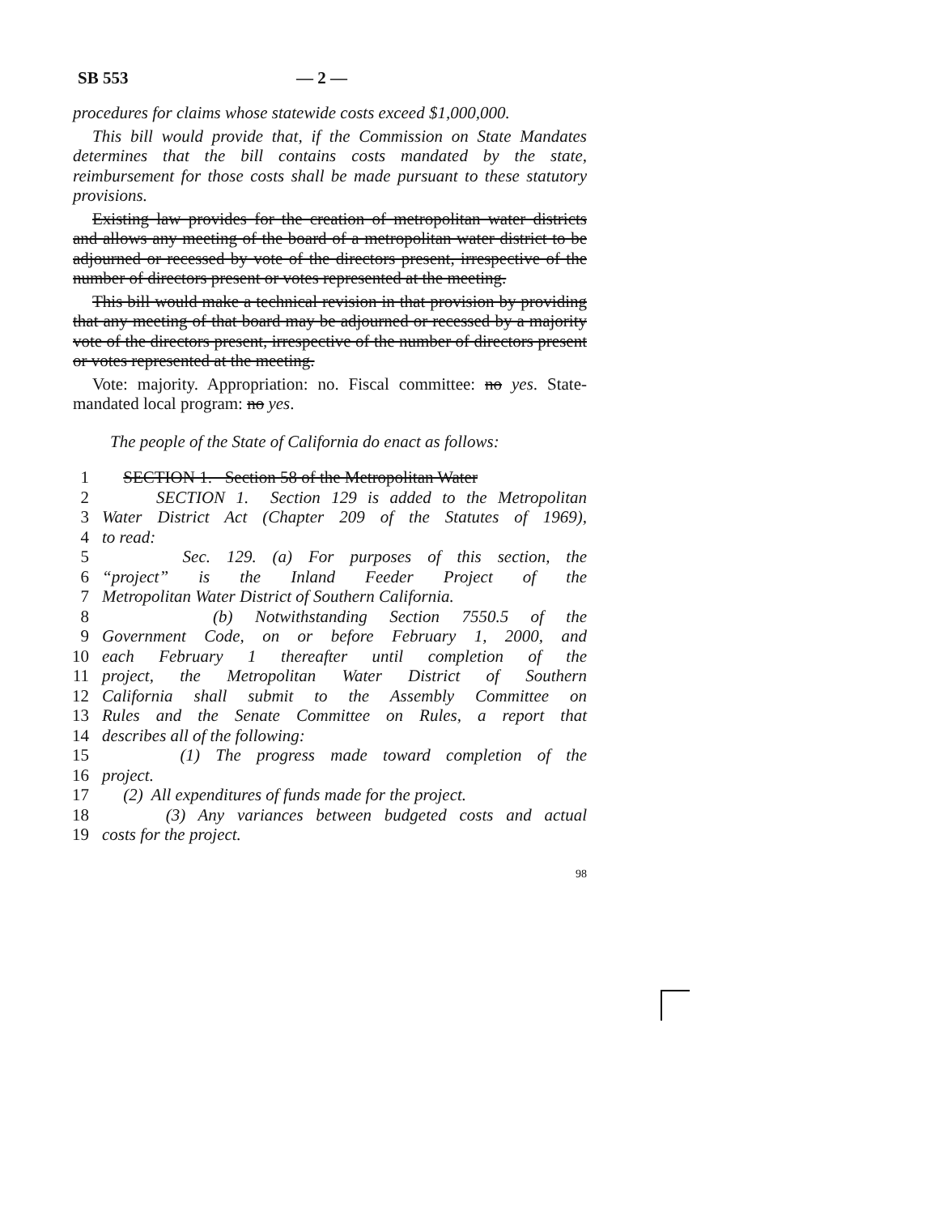SB 553 — 2 —
procedures for claims whose statewide costs exceed $1,000,000.
This bill would provide that, if the Commission on State Mandates determines that the bill contains costs mandated by the state, reimbursement for those costs shall be made pursuant to these statutory provisions.
Existing law provides for the creation of metropolitan water districts and allows any meeting of the board of a metropolitan water district to be adjourned or recessed by vote of the directors present, irrespective of the number of directors present or votes represented at the meeting.
This bill would make a technical revision in that provision by providing that any meeting of that board may be adjourned or recessed by a majority vote of the directors present, irrespective of the number of directors present or votes represented at the meeting.
Vote: majority. Appropriation: no. Fiscal committee: no yes. State-mandated local program: no yes.
The people of the State of California do enact as follows:
1 SECTION 1. Section 58 of the Metropolitan Water
2 SECTION 1. Section 129 is added to the Metropolitan
3 Water District Act (Chapter 209 of the Statutes of 1969),
4 to read:
5 Sec. 129. (a) For purposes of this section, the
6 “project” is the Inland Feeder Project of the
7 Metropolitan Water District of Southern California.
8 (b) Notwithstanding Section 7550.5 of the
9 Government Code, on or before February 1, 2000, and
10 each February 1 thereafter until completion of the
11 project, the Metropolitan Water District of Southern
12 California shall submit to the Assembly Committee on
13 Rules and the Senate Committee on Rules, a report that
14 describes all of the following:
15 (1) The progress made toward completion of the
16 project.
17 (2) All expenditures of funds made for the project.
18 (3) Any variances between budgeted costs and actual
19 costs for the project.
98